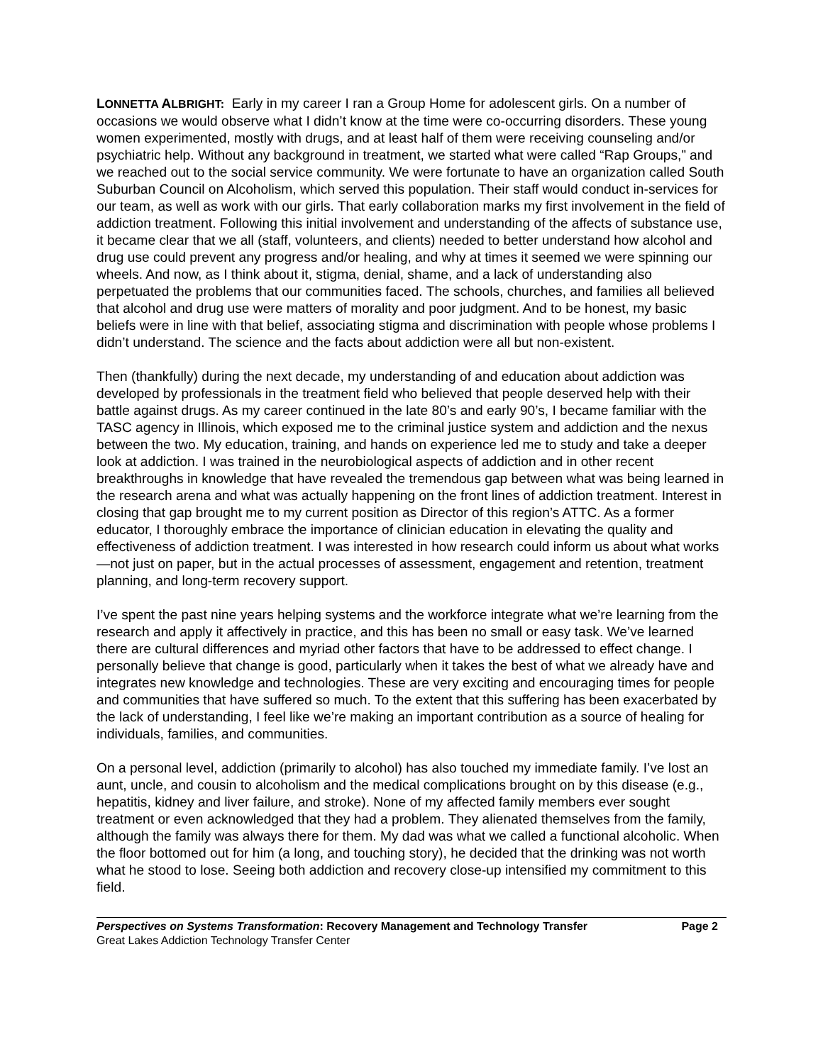LONNETTA ALBRIGHT: Early in my career I ran a Group Home for adolescent girls. On a number of occasions we would observe what I didn’t know at the time were co-occurring disorders. These young women experimented, mostly with drugs, and at least half of them were receiving counseling and/or psychiatric help. Without any background in treatment, we started what were called “Rap Groups,” and we reached out to the social service community. We were fortunate to have an organization called South Suburban Council on Alcoholism, which served this population. Their staff would conduct in-services for our team, as well as work with our girls. That early collaboration marks my first involvement in the field of addiction treatment. Following this initial involvement and understanding of the affects of substance use, it became clear that we all (staff, volunteers, and clients) needed to better understand how alcohol and drug use could prevent any progress and/or healing, and why at times it seemed we were spinning our wheels. And now, as I think about it, stigma, denial, shame, and a lack of understanding also perpetuated the problems that our communities faced. The schools, churches, and families all believed that alcohol and drug use were matters of morality and poor judgment. And to be honest, my basic beliefs were in line with that belief, associating stigma and discrimination with people whose problems I didn’t understand. The science and the facts about addiction were all but non-existent.
Then (thankfully) during the next decade, my understanding of and education about addiction was developed by professionals in the treatment field who believed that people deserved help with their battle against drugs. As my career continued in the late 80’s and early 90’s, I became familiar with the TASC agency in Illinois, which exposed me to the criminal justice system and addiction and the nexus between the two. My education, training, and hands on experience led me to study and take a deeper look at addiction. I was trained in the neurobiological aspects of addiction and in other recent breakthroughs in knowledge that have revealed the tremendous gap between what was being learned in the research arena and what was actually happening on the front lines of addiction treatment. Interest in closing that gap brought me to my current position as Director of this region’s ATTC. As a former educator, I thoroughly embrace the importance of clinician education in elevating the quality and effectiveness of addiction treatment. I was interested in how research could inform us about what works—not just on paper, but in the actual processes of assessment, engagement and retention, treatment planning, and long-term recovery support.
I’ve spent the past nine years helping systems and the workforce integrate what we’re learning from the research and apply it affectively in practice, and this has been no small or easy task. We’ve learned there are cultural differences and myriad other factors that have to be addressed to effect change. I personally believe that change is good, particularly when it takes the best of what we already have and integrates new knowledge and technologies. These are very exciting and encouraging times for people and communities that have suffered so much. To the extent that this suffering has been exacerbated by the lack of understanding, I feel like we’re making an important contribution as a source of healing for individuals, families, and communities.
On a personal level, addiction (primarily to alcohol) has also touched my immediate family. I’ve lost an aunt, uncle, and cousin to alcoholism and the medical complications brought on by this disease (e.g., hepatitis, kidney and liver failure, and stroke). None of my affected family members ever sought treatment or even acknowledged that they had a problem. They alienated themselves from the family, although the family was always there for them. My dad was what we called a functional alcoholic. When the floor bottomed out for him (a long, and touching story), he decided that the drinking was not worth what he stood to lose. Seeing both addiction and recovery close-up intensified my commitment to this field.
Perspectives on Systems Transformation: Recovery Management and Technology Transfer Page 2
Great Lakes Addiction Technology Transfer Center